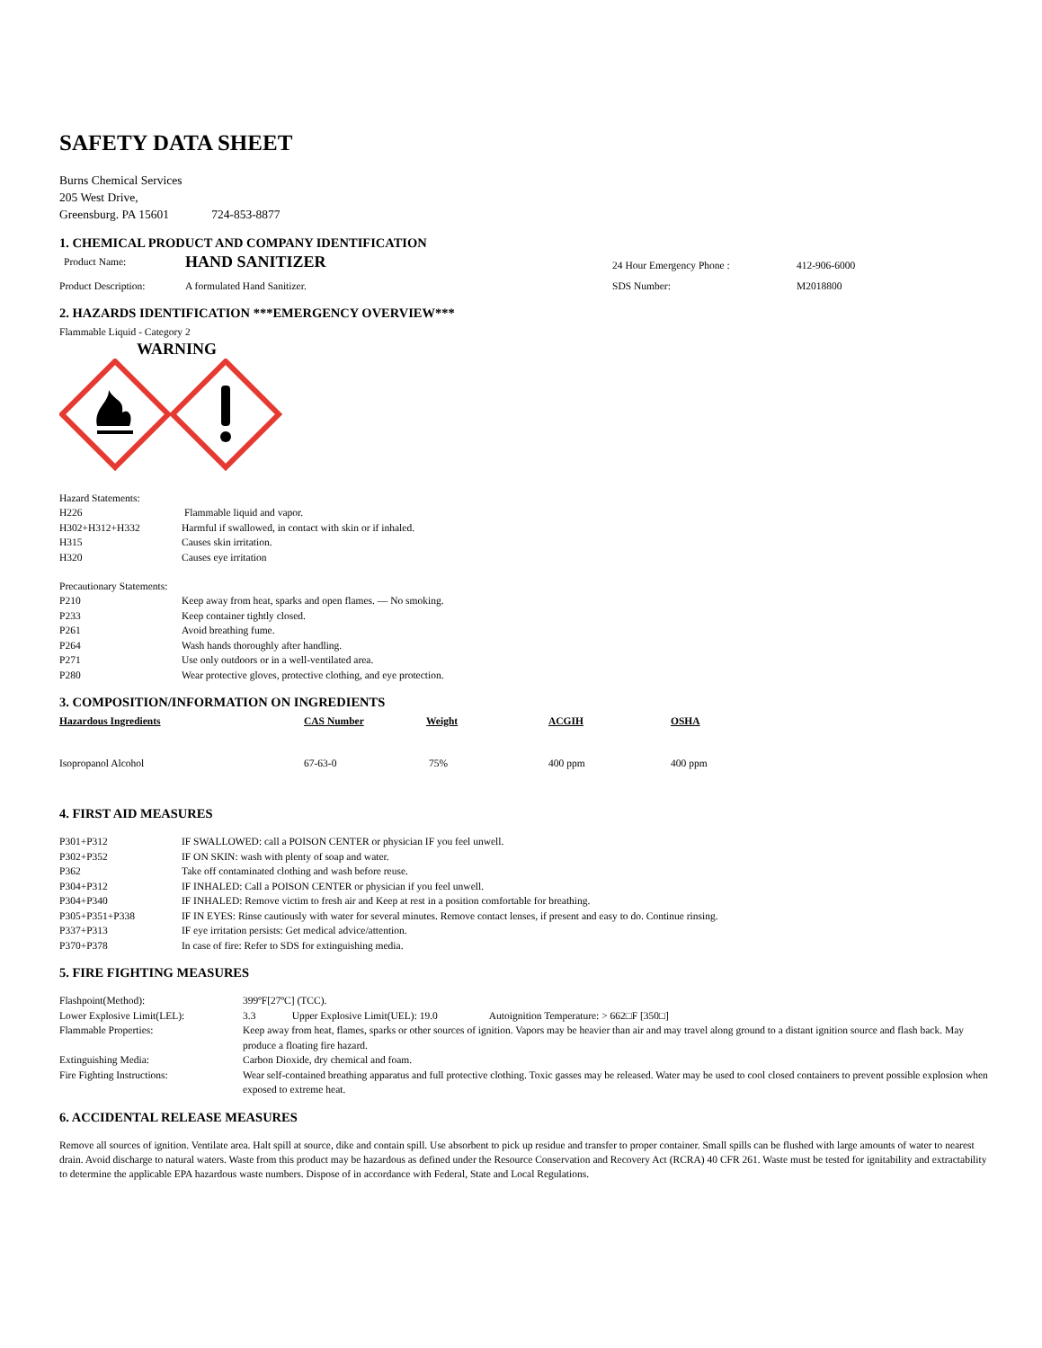SAFETY DATA SHEET
Burns Chemical Services
205 West Drive,
Greensburg. PA 15601 724-853-8877
1. CHEMICAL PRODUCT AND COMPANY IDENTIFICATION
| Product Name: | HAND SANITIZER | 24 Hour Emergency Phone : | 412-906-6000 |
| Product Description: | A formulated Hand Sanitizer. | SDS Number: | M2018800 |
2. HAZARDS IDENTIFICATION ***EMERGENCY OVERVIEW***
Flammable Liquid - Category 2
WARNING
Hazard Statements:
| H226 | Flammable liquid and vapor. |
| H302+H312+H332 | Harmful if swallowed, in contact with skin or if inhaled. |
| H315 | Causes skin irritation. |
| H320 | Causes eye irritation |
Precautionary Statements:
| P210 | Keep away from heat, sparks and open flames. — No smoking. |
| P233 | Keep container tightly closed. |
| P261 | Avoid breathing fume. |
| P264 | Wash hands thoroughly after handling. |
| P271 | Use only outdoors or in a well-ventilated area. |
| P280 | Wear protective gloves, protective clothing, and eye protection. |
3. COMPOSITION/INFORMATION ON INGREDIENTS
| Hazardous Ingredients | CAS Number | Weight | ACGIH | OSHA |
| --- | --- | --- | --- | --- |
| Isopropanol Alcohol | 67-63-0 | 75% | 400 ppm | 400 ppm |
4. FIRST AID MEASURES
| P301+P312 | IF SWALLOWED: call a POISON CENTER or physician IF you feel unwell. |
| P302+P352 | IF ON SKIN: wash with plenty of soap and water. |
| P362 | Take off contaminated clothing and wash before reuse. |
| P304+P312 | IF INHALED: Call a POISON CENTER or physician if you feel unwell. |
| P304+P340 | IF INHALED: Remove victim to fresh air and Keep at rest in a position comfortable for breathing. |
| P305+P351+P338 | IF IN EYES: Rinse cautiously with water for several minutes. Remove contact lenses, if present and easy to do. Continue rinsing. |
| P337+P313 | IF eye irritation persists: Get medical advice/attention. |
| P370+P378 | In case of fire: Refer to SDS for extinguishing media. |
5. FIRE FIGHTING MEASURES
| Flashpoint(Method): | 399ºF[27ºC] (TCC). |
| Lower Explosive Limit(LEL): | 3.3 Upper Explosive Limit(UEL): 19.0 Autoignition Temperature: > 662□F [350□] |
| Flammable Properties: | Keep away from heat, flames, sparks or other sources of ignition. Vapors may be heavier than air and may travel along ground to a distant ignition source and flash back. May produce a floating fire hazard. |
| Extinguishing Media: | Carbon Dioxide, dry chemical and foam. |
| Fire Fighting Instructions: | Wear self-contained breathing apparatus and full protective clothing. Toxic gasses may be released. Water may be used to cool closed containers to prevent possible explosion when exposed to extreme heat. |
6. ACCIDENTAL RELEASE MEASURES
Remove all sources of ignition. Ventilate area. Halt spill at source, dike and contain spill. Use absorbent to pick up residue and transfer to proper container. Small spills can be flushed with large amounts of water to nearest drain. Avoid discharge to natural waters. Waste from this product may be hazardous as defined under the Resource Conservation and Recovery Act (RCRA) 40 CFR 261. Waste must be tested for ignitability and extractability to determine the applicable EPA hazardous waste numbers. Dispose of in accordance with Federal, State and Local Regulations.